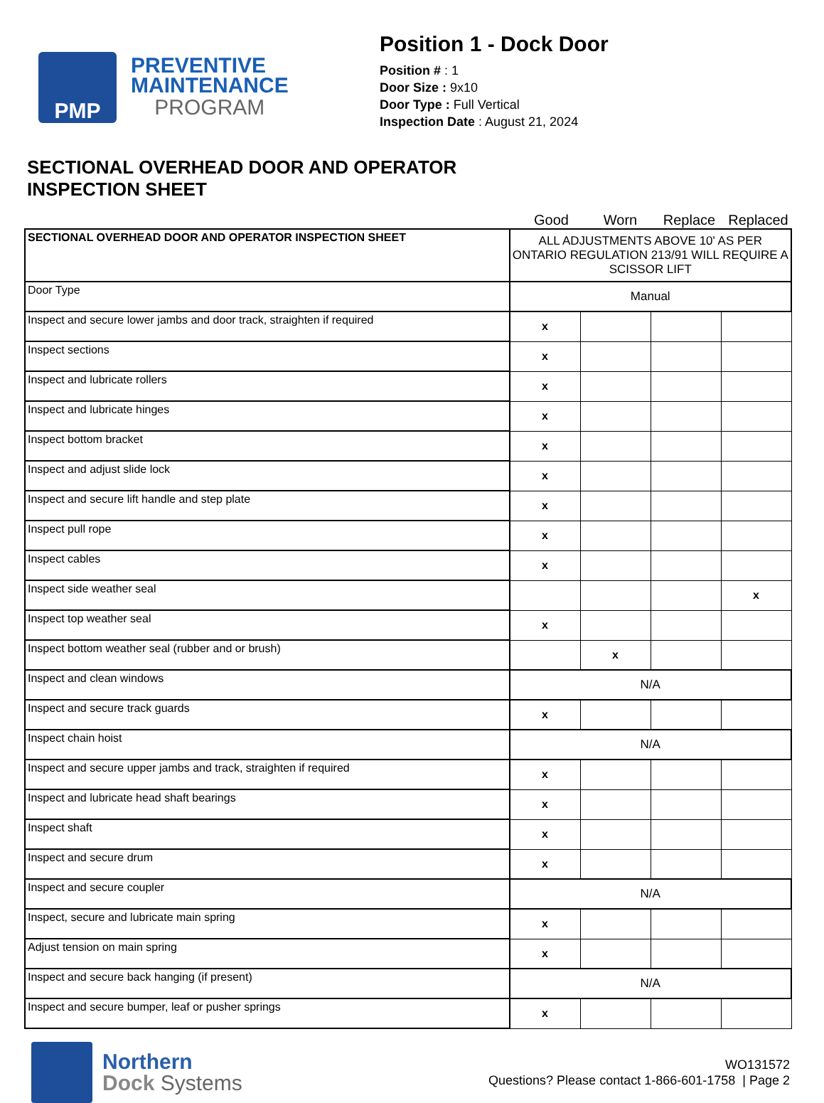PMP
PREVENTIVE
MAINTENANCE
PROGRAM
Position 1 - Dock Door
Position # : 1
Door Size : 9x10
Door Type : Full Vertical
Inspection Date : August 21, 2024
SECTIONAL OVERHEAD DOOR AND OPERATOR
INSPECTION SHEET
Good Worn Replace Replaced
| SECTIONAL OVERHEAD DOOR AND OPERATOR INSPECTION SHEET | ALL ADJUSTMENTS ABOVE 10' AS PER ONTARIO REGULATION 213/91 WILL REQUIRE A SCISSOR LIFT | | | |
| Door Type | Manual | | | |
| Inspect and secure lower jambs and door track, straighten if required | x | | | |
| Inspect sections | x | | | |
| Inspect and lubricate rollers | x | | | |
| Inspect and lubricate hinges | x | | | |
| Inspect bottom bracket | x | | | |
| Inspect and adjust slide lock | x | | | |
| Inspect and secure lift handle and step plate | x | | | |
| Inspect pull rope | x | | | |
| Inspect cables | x | | | |
| Inspect side weather seal | | | | x |
| Inspect top weather seal | x | | | |
| Inspect bottom weather seal (rubber and or brush) | | x | | |
| Inspect and clean windows | N/A | | | |
| Inspect and secure track guards | x | | | |
| Inspect chain hoist | N/A | | | |
| Inspect and secure upper jambs and track, straighten if required | x | | | |
| Inspect and lubricate head shaft bearings | x | | | |
| Inspect shaft | x | | | |
| Inspect and secure drum | x | | | |
| Inspect and secure coupler | N/A | | | |
| Inspect, secure and lubricate main spring | x | | | |
| Adjust tension on main spring | x | | | |
| Inspect and secure back hanging (if present) | N/A | | | |
| Inspect and secure bumper, leaf or pusher springs | x | | | |
Northern
Dock Systems
WO131572
Questions? Please contact 1-866-601-1758 | Page 2